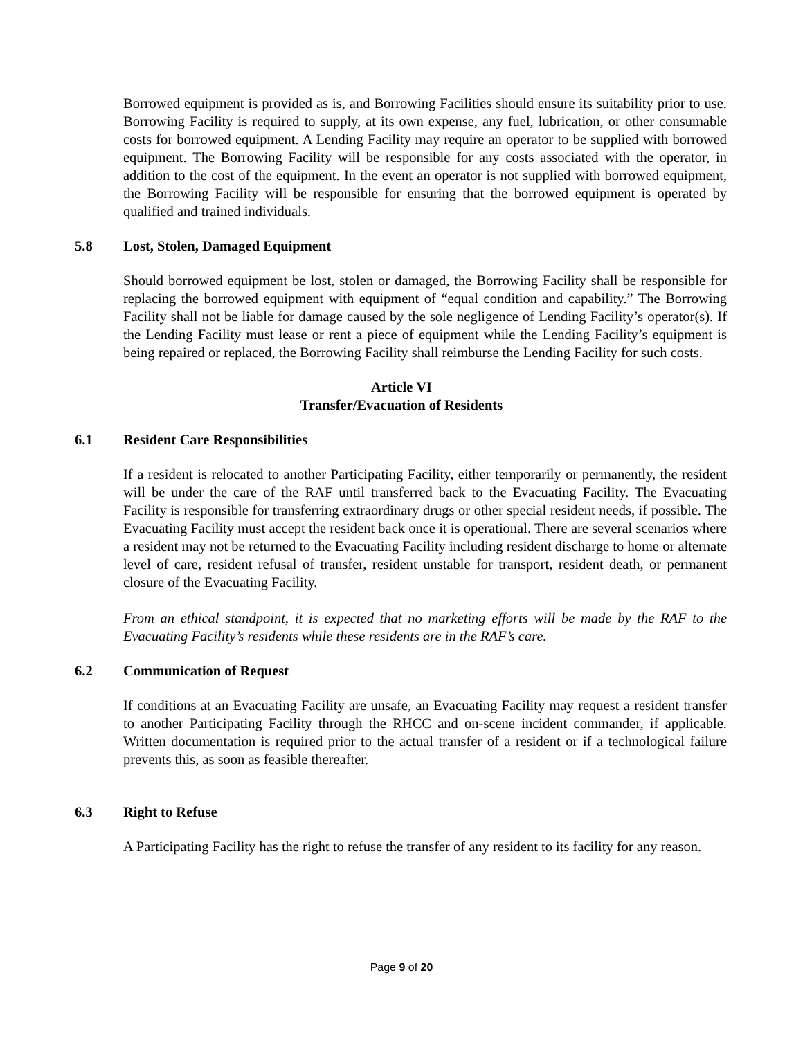Borrowed equipment is provided as is, and Borrowing Facilities should ensure its suitability prior to use. Borrowing Facility is required to supply, at its own expense, any fuel, lubrication, or other consumable costs for borrowed equipment. A Lending Facility may require an operator to be supplied with borrowed equipment. The Borrowing Facility will be responsible for any costs associated with the operator, in addition to the cost of the equipment. In the event an operator is not supplied with borrowed equipment, the Borrowing Facility will be responsible for ensuring that the borrowed equipment is operated by qualified and trained individuals.
5.8 Lost, Stolen, Damaged Equipment
Should borrowed equipment be lost, stolen or damaged, the Borrowing Facility shall be responsible for replacing the borrowed equipment with equipment of “equal condition and capability.” The Borrowing Facility shall not be liable for damage caused by the sole negligence of Lending Facility’s operator(s). If the Lending Facility must lease or rent a piece of equipment while the Lending Facility’s equipment is being repaired or replaced, the Borrowing Facility shall reimburse the Lending Facility for such costs.
Article VI
Transfer/Evacuation of Residents
6.1 Resident Care Responsibilities
If a resident is relocated to another Participating Facility, either temporarily or permanently, the resident will be under the care of the RAF until transferred back to the Evacuating Facility. The Evacuating Facility is responsible for transferring extraordinary drugs or other special resident needs, if possible. The Evacuating Facility must accept the resident back once it is operational. There are several scenarios where a resident may not be returned to the Evacuating Facility including resident discharge to home or alternate level of care, resident refusal of transfer, resident unstable for transport, resident death, or permanent closure of the Evacuating Facility.
From an ethical standpoint, it is expected that no marketing efforts will be made by the RAF to the Evacuating Facility’s residents while these residents are in the RAF’s care.
6.2 Communication of Request
If conditions at an Evacuating Facility are unsafe, an Evacuating Facility may request a resident transfer to another Participating Facility through the RHCC and on-scene incident commander, if applicable. Written documentation is required prior to the actual transfer of a resident or if a technological failure prevents this, as soon as feasible thereafter.
6.3 Right to Refuse
A Participating Facility has the right to refuse the transfer of any resident to its facility for any reason.
Page 9 of 20